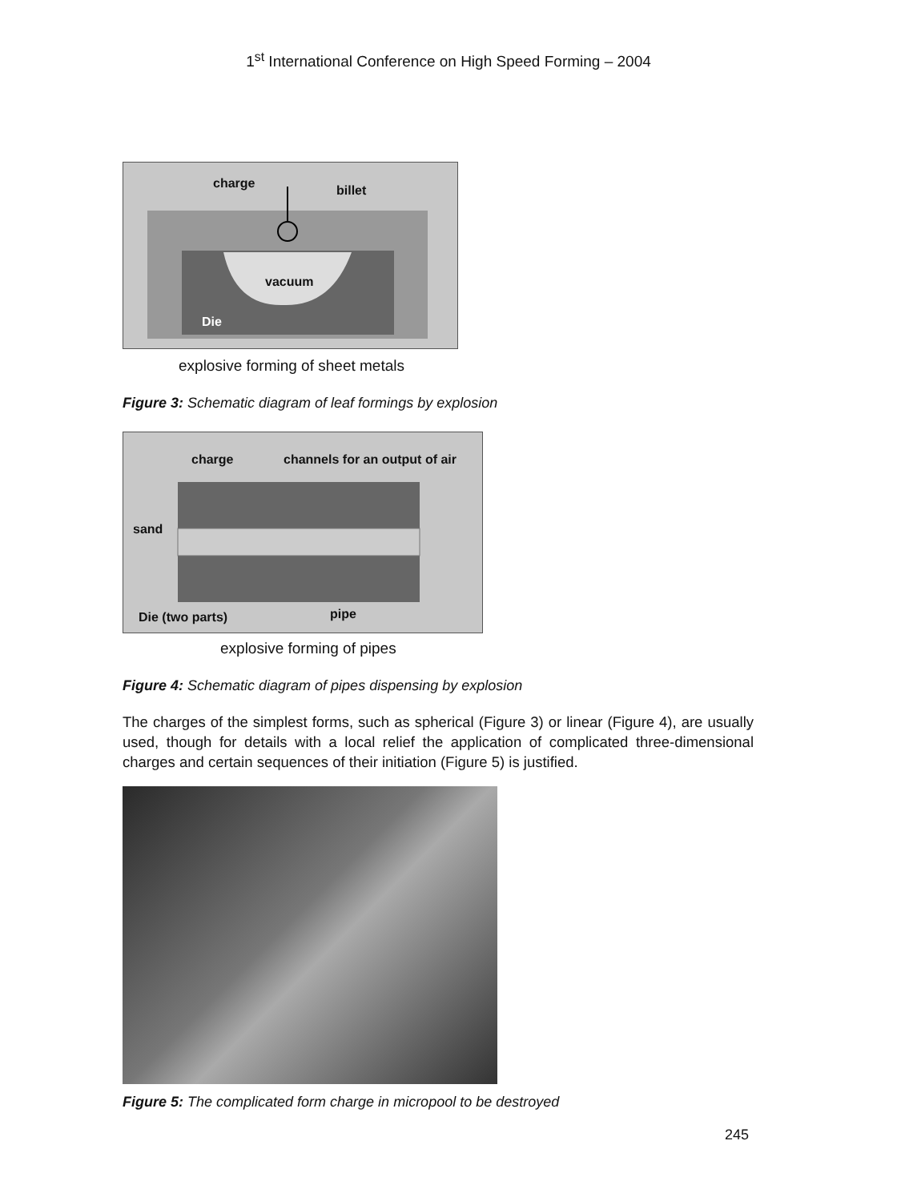1<sup>st</sup> International Conference on High Speed Forming – 2004
charge billet
vacuum
Die
explosive forming of sheet metals
Figure 3: Schematic diagram of leaf formings by explosion
charge channels for an output of air
sand
Die (two parts) pipe
explosive forming of pipes
Figure 4: Schematic diagram of pipes dispensing by explosion
The charges of the simplest forms, such as spherical (Figure 3) or linear (Figure 4), are usually used, though for details with a local relief the application of complicated three-dimensional charges and certain sequences of their initiation (Figure 5) is justified.
Figure 5: The complicated form charge in micropool to be destroyed
245